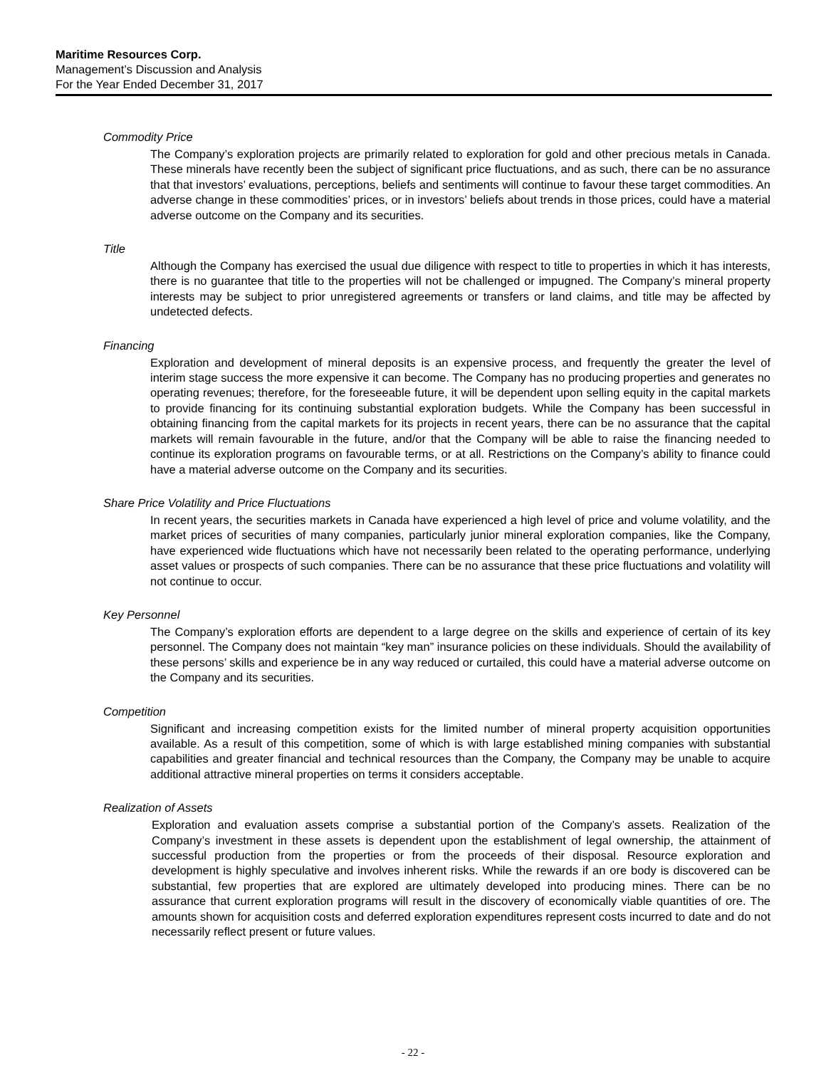Maritime Resources Corp.
Management’s Discussion and Analysis
For the Year Ended December 31, 2017
Commodity Price
The Company’s exploration projects are primarily related to exploration for gold and other precious metals in Canada. These minerals have recently been the subject of significant price fluctuations, and as such, there can be no assurance that that investors’ evaluations, perceptions, beliefs and sentiments will continue to favour these target commodities. An adverse change in these commodities’ prices, or in investors’ beliefs about trends in those prices, could have a material adverse outcome on the Company and its securities.
Title
Although the Company has exercised the usual due diligence with respect to title to properties in which it has interests, there is no guarantee that title to the properties will not be challenged or impugned. The Company’s mineral property interests may be subject to prior unregistered agreements or transfers or land claims, and title may be affected by undetected defects.
Financing
Exploration and development of mineral deposits is an expensive process, and frequently the greater the level of interim stage success the more expensive it can become. The Company has no producing properties and generates no operating revenues; therefore, for the foreseeable future, it will be dependent upon selling equity in the capital markets to provide financing for its continuing substantial exploration budgets. While the Company has been successful in obtaining financing from the capital markets for its projects in recent years, there can be no assurance that the capital markets will remain favourable in the future, and/or that the Company will be able to raise the financing needed to continue its exploration programs on favourable terms, or at all. Restrictions on the Company’s ability to finance could have a material adverse outcome on the Company and its securities.
Share Price Volatility and Price Fluctuations
In recent years, the securities markets in Canada have experienced a high level of price and volume volatility, and the market prices of securities of many companies, particularly junior mineral exploration companies, like the Company, have experienced wide fluctuations which have not necessarily been related to the operating performance, underlying asset values or prospects of such companies. There can be no assurance that these price fluctuations and volatility will not continue to occur.
Key Personnel
The Company’s exploration efforts are dependent to a large degree on the skills and experience of certain of its key personnel. The Company does not maintain “key man” insurance policies on these individuals. Should the availability of these persons’ skills and experience be in any way reduced or curtailed, this could have a material adverse outcome on the Company and its securities.
Competition
Significant and increasing competition exists for the limited number of mineral property acquisition opportunities available. As a result of this competition, some of which is with large established mining companies with substantial capabilities and greater financial and technical resources than the Company, the Company may be unable to acquire additional attractive mineral properties on terms it considers acceptable.
Realization of Assets
Exploration and evaluation assets comprise a substantial portion of the Company’s assets. Realization of the Company’s investment in these assets is dependent upon the establishment of legal ownership, the attainment of successful production from the properties or from the proceeds of their disposal. Resource exploration and development is highly speculative and involves inherent risks. While the rewards if an ore body is discovered can be substantial, few properties that are explored are ultimately developed into producing mines. There can be no assurance that current exploration programs will result in the discovery of economically viable quantities of ore. The amounts shown for acquisition costs and deferred exploration expenditures represent costs incurred to date and do not necessarily reflect present or future values.
- 22 -